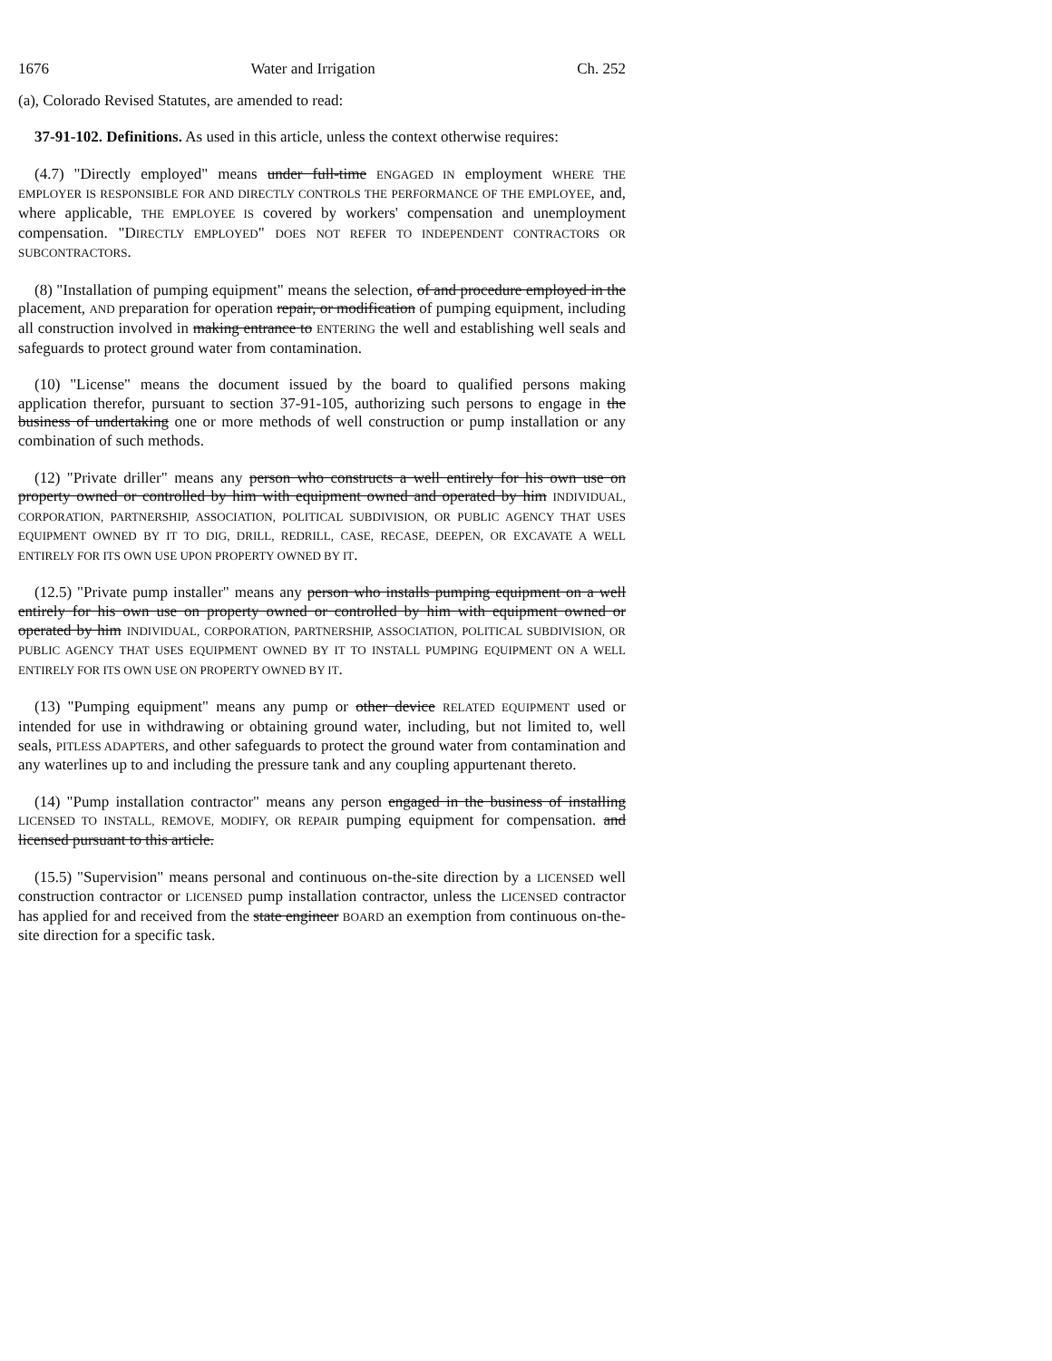1676 Water and Irrigation Ch. 252
(a), Colorado Revised Statutes, are amended to read:
37-91-102. Definitions. As used in this article, unless the context otherwise requires:
(4.7) "Directly employed" means under full-time ENGAGED IN employment WHERE THE EMPLOYER IS RESPONSIBLE FOR AND DIRECTLY CONTROLS THE PERFORMANCE OF THE EMPLOYEE, and, where applicable, THE EMPLOYEE IS covered by workers' compensation and unemployment compensation. "DIRECTLY EMPLOYED" DOES NOT REFER TO INDEPENDENT CONTRACTORS OR SUBCONTRACTORS.
(8) "Installation of pumping equipment" means the selection, of and procedure employed in the placement, AND preparation for operation repair, or modification of pumping equipment, including all construction involved in making entrance to ENTERING the well and establishing well seals and safeguards to protect ground water from contamination.
(10) "License" means the document issued by the board to qualified persons making application therefor, pursuant to section 37-91-105, authorizing such persons to engage in the business of undertaking one or more methods of well construction or pump installation or any combination of such methods.
(12) "Private driller" means any person who constructs a well entirely for his own use on property owned or controlled by him with equipment owned and operated by him INDIVIDUAL, CORPORATION, PARTNERSHIP, ASSOCIATION, POLITICAL SUBDIVISION, OR PUBLIC AGENCY THAT USES EQUIPMENT OWNED BY IT TO DIG, DRILL, REDRILL, CASE, RECASE, DEEPEN, OR EXCAVATE A WELL ENTIRELY FOR ITS OWN USE UPON PROPERTY OWNED BY IT.
(12.5) "Private pump installer" means any person who installs pumping equipment on a well entirely for his own use on property owned or controlled by him with equipment owned or operated by him INDIVIDUAL, CORPORATION, PARTNERSHIP, ASSOCIATION, POLITICAL SUBDIVISION, OR PUBLIC AGENCY THAT USES EQUIPMENT OWNED BY IT TO INSTALL PUMPING EQUIPMENT ON A WELL ENTIRELY FOR ITS OWN USE ON PROPERTY OWNED BY IT.
(13) "Pumping equipment" means any pump or other device RELATED EQUIPMENT used or intended for use in withdrawing or obtaining ground water, including, but not limited to, well seals, PITLESS ADAPTERS, and other safeguards to protect the ground water from contamination and any waterlines up to and including the pressure tank and any coupling appurtenant thereto.
(14) "Pump installation contractor" means any person engaged in the business of installing LICENSED TO INSTALL, REMOVE, MODIFY, OR REPAIR pumping equipment for compensation. and licensed pursuant to this article.
(15.5) "Supervision" means personal and continuous on-the-site direction by a LICENSED well construction contractor or LICENSED pump installation contractor, unless the LICENSED contractor has applied for and received from the state engineer BOARD an exemption from continuous on-the-site direction for a specific task.